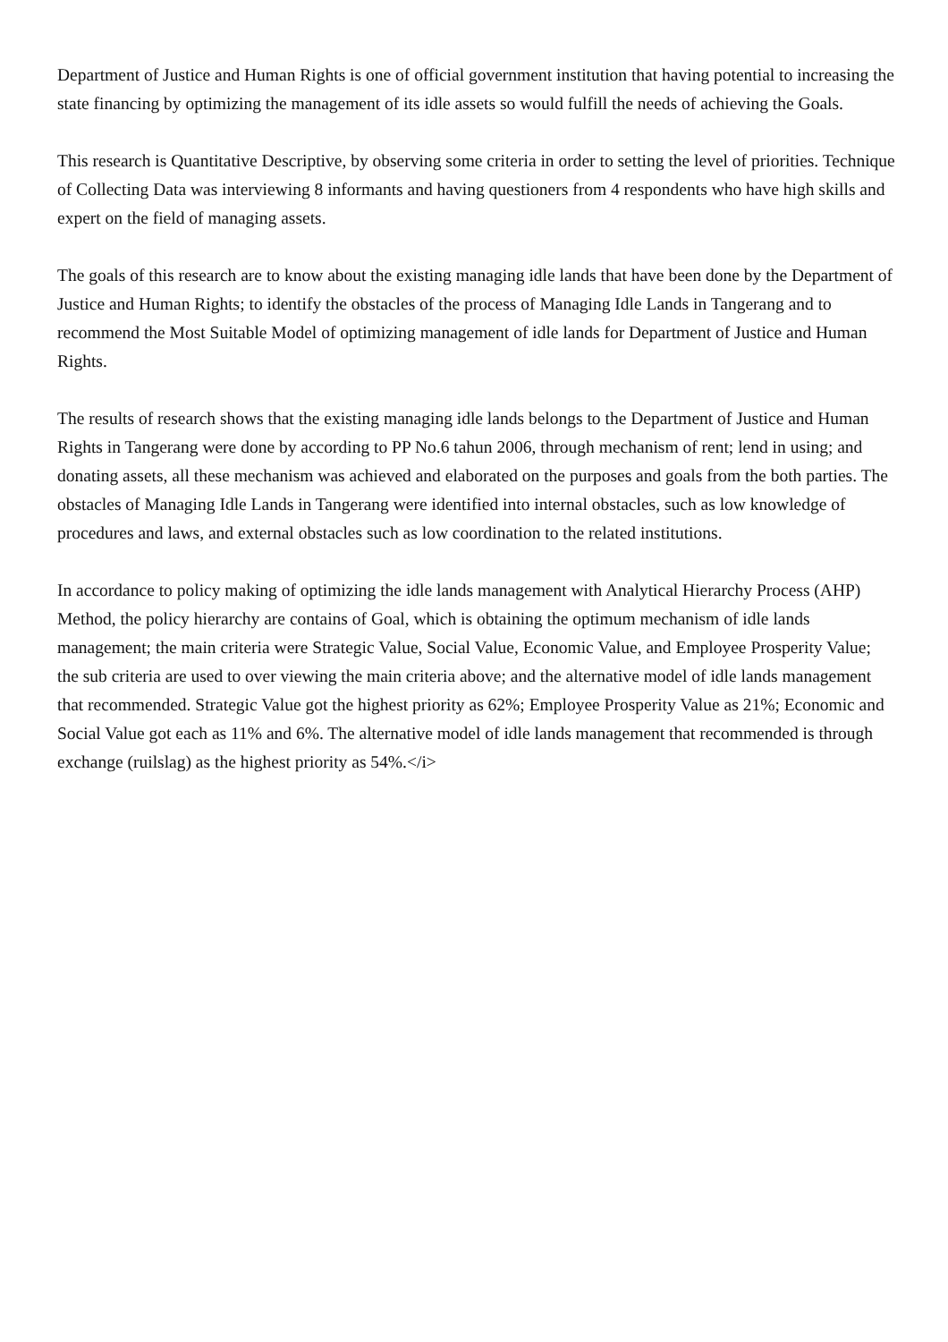Department of Justice and Human Rights is one of official government institution that having potential to increasing the state financing by optimizing the management of its idle assets so would fulfill the needs of achieving the Goals.
This research is Quantitative Descriptive, by observing some criteria in order to setting the level of priorities. Technique of Collecting Data was interviewing 8 informants and having questioners from 4 respondents who have high skills and expert on the field of managing assets.
The goals of this research are to know about the existing managing idle lands that have been done by the Department of Justice and Human Rights; to identify the obstacles of the process of Managing Idle Lands in Tangerang and to recommend the Most Suitable Model of optimizing management of idle lands for Department of Justice and Human Rights.
The results of research shows that the existing managing idle lands belongs to the Department of Justice and Human Rights in Tangerang were done by according to PP No.6 tahun 2006, through mechanism of rent; lend in using; and donating assets, all these mechanism was achieved and elaborated on the purposes and goals from the both parties. The obstacles of Managing Idle Lands in Tangerang were identified into internal obstacles, such as low knowledge of procedures and laws, and external obstacles such as low coordination to the related institutions.
In accordance to policy making of optimizing the idle lands management with Analytical Hierarchy Process (AHP) Method, the policy hierarchy are contains of Goal, which is obtaining the optimum mechanism of idle lands management; the main criteria were Strategic Value, Social Value, Economic Value, and Employee Prosperity Value; the sub criteria are used to over viewing the main criteria above; and the alternative model of idle lands management that recommended. Strategic Value got the highest priority as 62%; Employee Prosperity Value as 21%; Economic and Social Value got each as 11% and 6%. The alternative model of idle lands management that recommended is through exchange (ruilslag) as the highest priority as 54%.</i>